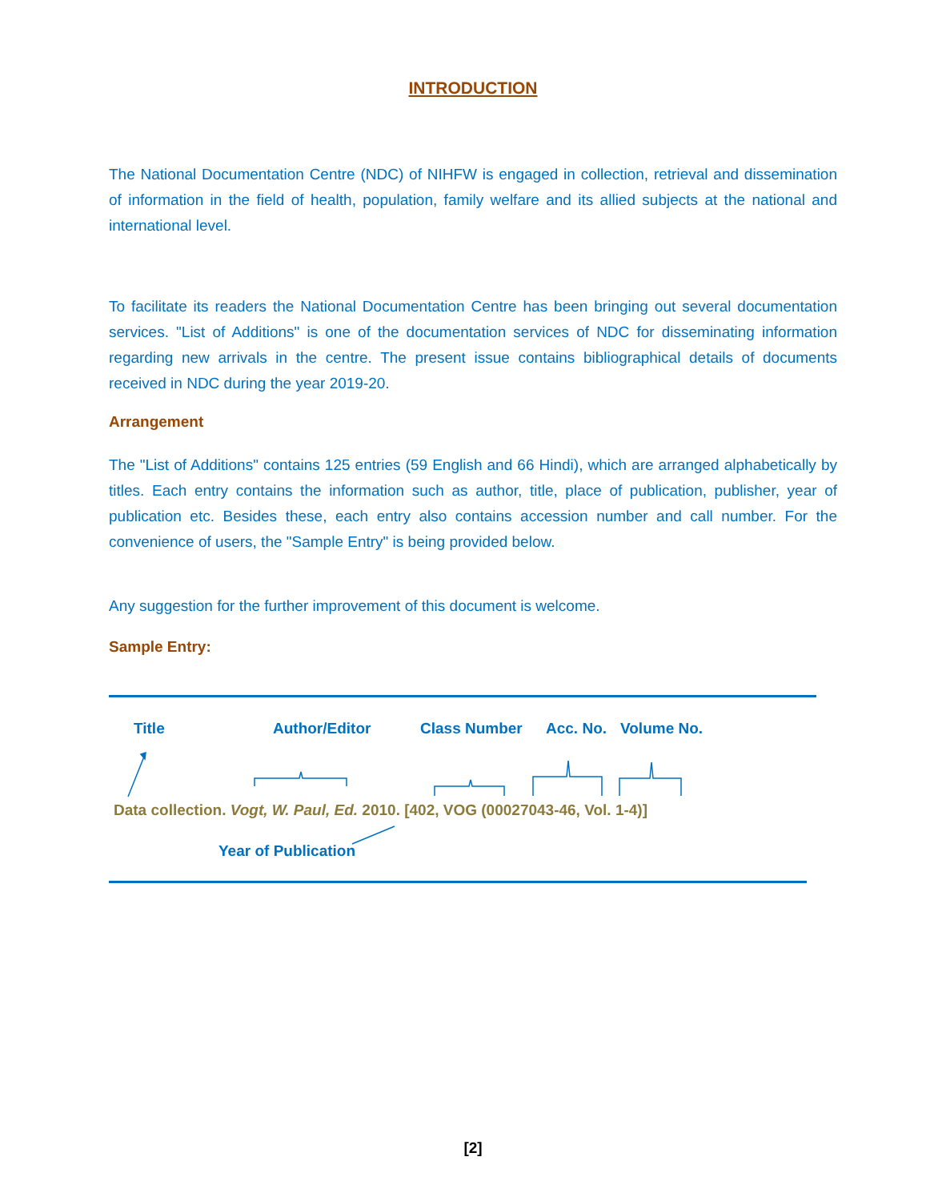INTRODUCTION
The National Documentation Centre (NDC) of NIHFW is engaged in collection, retrieval and dissemination of information in the field of health, population, family welfare and its allied subjects at the national and international level.
To facilitate its readers the National Documentation Centre has been bringing out several documentation services. "List of Additions" is one of the documentation services of NDC for disseminating information regarding new arrivals in the centre. The present issue contains bibliographical details of documents received in NDC during the year 2019-20.
Arrangement
The "List of Additions" contains 125 entries (59 English and 66 Hindi), which are arranged alphabetically by titles. Each entry contains the information such as author, title, place of publication, publisher, year of publication etc. Besides these, each entry also contains accession number and call number. For the convenience of users, the "Sample Entry" is being provided below.
Any suggestion for the further improvement of this document is welcome.
Sample Entry:
Title Author/Editor Class Number Acc. No. Volume No.
Data collection. Vogt, W. Paul, Ed. 2010. [402, VOG (00027043-46, Vol. 1-4)]
Year of Publication
[2]